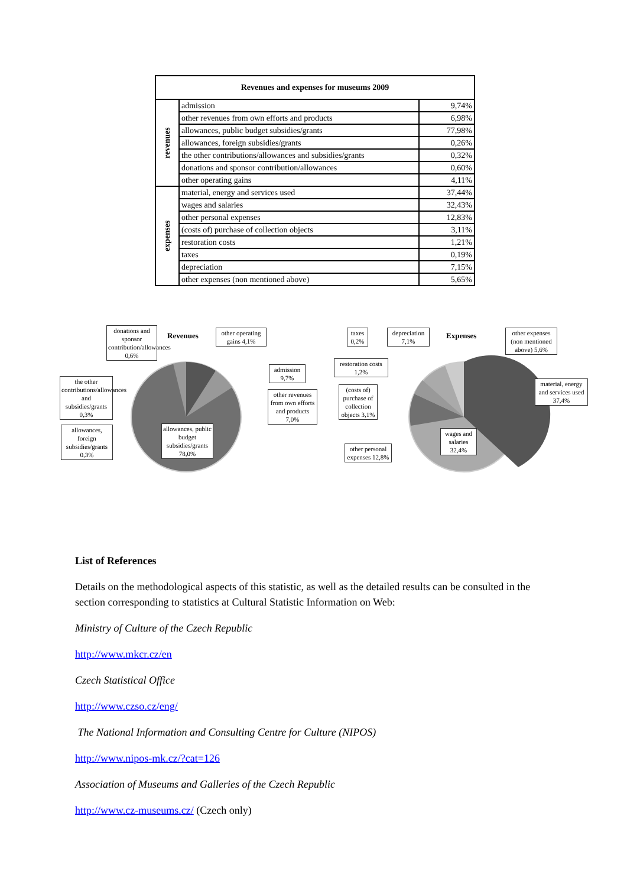| Revenues and expenses for museums 2009 | | |
| --- | --- | --- |
| revenues | admission | 9,74% |
| | other revenues from own efforts and products | 6,98% |
| | allowances, public budget subsidies/grants | 77,98% |
| | allowances, foreign subsidies/grants | 0,26% |
| | the other contributions/allowances and subsidies/grants | 0,32% |
| | donations and sponsor contribution/allowances | 0,60% |
| | other operating gains | 4,11% |
| expenses | material, energy and services used | 37,44% |
| | wages and salaries | 32,43% |
| | other personal expenses | 12,83% |
| | (costs of) purchase of collection objects | 3,11% |
| | restoration costs | 1,21% |
| | taxes | 0,19% |
| | depreciation | 7,15% |
| | other expenses (non mentioned above) | 5,65% |
Revenues Expenses
donations and sponsor contribution/allowances 0,6%
other operating gains 4,1%
admission 9,7%
the other contributions/allowances and subsidies/grants 0,3%
other revenues from own efforts and products 7,0%
allowances, foreign subsidies/grants 0,3%
allowances, public budget subsidies/grants 78,0%
taxes 0,2%
depreciation 7,1%
other expenses (non mentioned above) 5,6%
restoration costs 1,2%
(costs of) purchase of collection objects 3,1%
material, energy and services used 37,4%
wages and salaries 32,4%
other personal expenses 12,8%
List of References
Details on the methodological aspects of this statistic, as well as the detailed results can be consulted in the section corresponding to statistics at Cultural Statistic Information on Web:
Ministry of Culture of the Czech Republic
http://www.mkcr.cz/en
Czech Statistical Office
http://www.czso.cz/eng/
The National Information and Consulting Centre for Culture (NIPOS)
http://www.nipos-mk.cz/?cat=126
Association of Museums and Galleries of the Czech Republic
http://www.cz-museums.cz/ (Czech only)